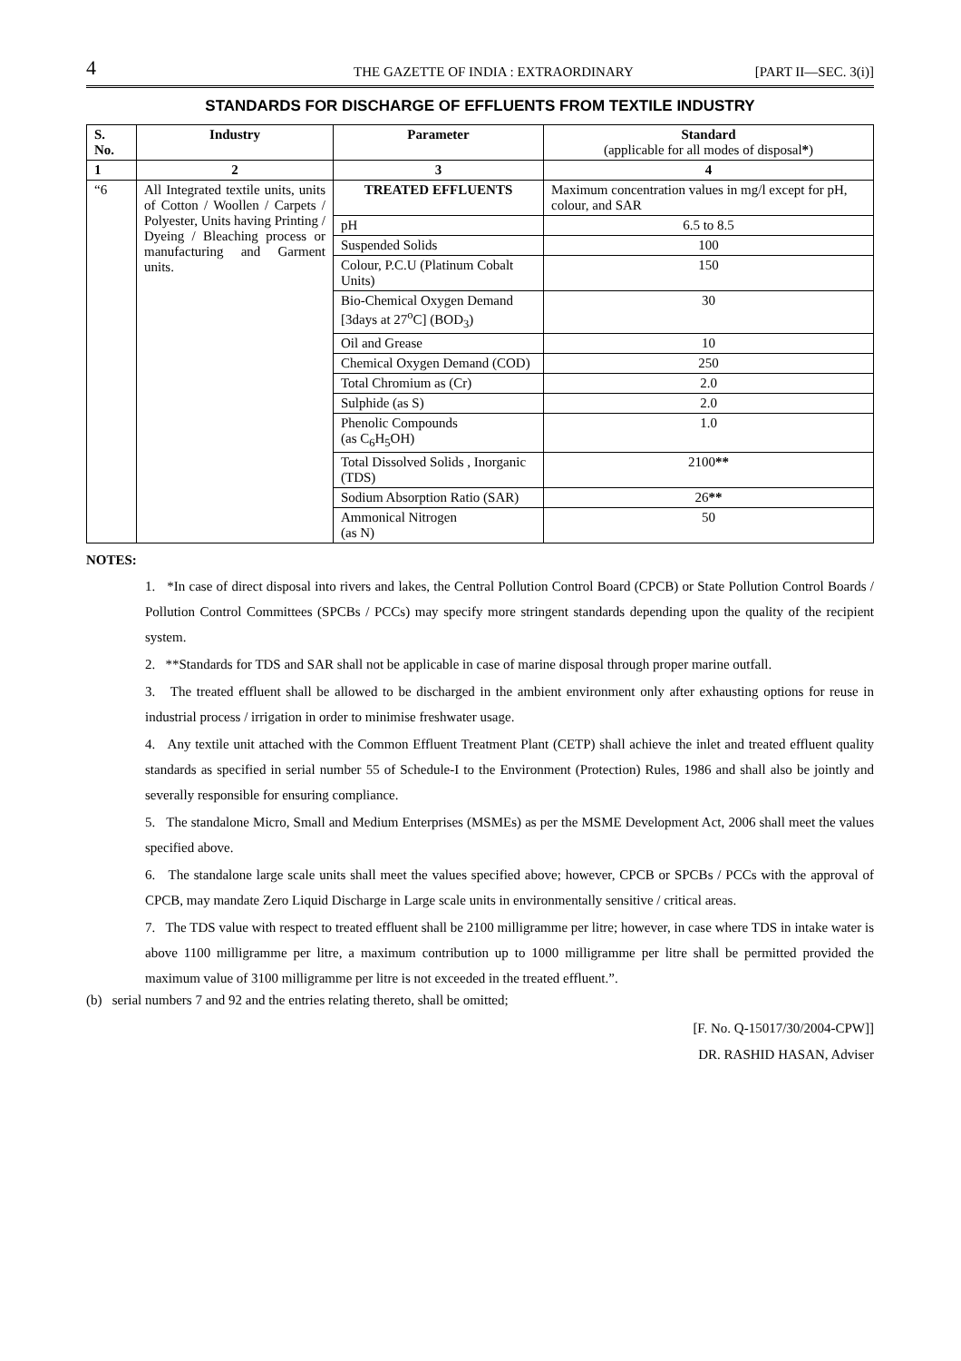4 THE GAZETTE OF INDIA : EXTRAORDINARY [PART II—SEC. 3(i)]
STANDARDS FOR DISCHARGE OF EFFLUENTS FROM TEXTILE INDUSTRY
| S. No. | Industry | Parameter | Standard (applicable for all modes of disposal * ) |
| --- | --- | --- | --- |
| 1 | 2 | 3 | 4 |
| “6 | All Integrated textile units, units of Cotton / Woollen / Carpets / Polyester, Units having Printing / Dyeing / Bleaching process or manufacturing and Garment units. | TREATED EFFLUENTS | Maximum concentration values in mg/l except for pH, colour, and SAR |
| | | pH | 6.5 to 8.5 |
| | | Suspended Solids | 100 |
| | | Colour, P.C.U (Platinum Cobalt Units) | 150 |
| | | Bio-Chemical Oxygen Demand [3days at 27<sup>o</sup>C] (BOD<sub>3</sub>) | 30 |
| | | Oil and Grease | 10 |
| | | Chemical Oxygen Demand (COD) | 250 |
| | | Total Chromium as (Cr) | 2.0 |
| | | Sulphide (as S) | 2.0 |
| | | Phenolic Compounds (as C<sub>6</sub>H<sub>5</sub>OH) | 1.0 |
| | | Total Dissolved Solids , Inorganic (TDS) | 2100 ** |
| | | Sodium Absorption Ratio (SAR) | 26 ** |
| | | Ammonical Nitrogen (as N) | 50 |
NOTES:
1. *In case of direct disposal into rivers and lakes, the Central Pollution Control Board (CPCB) or State Pollution Control Boards / Pollution Control Committees (SPCBs / PCCs) may specify more stringent standards depending upon the quality of the recipient system.
2. **Standards for TDS and SAR shall not be applicable in case of marine disposal through proper marine outfall.
3. The treated effluent shall be allowed to be discharged in the ambient environment only after exhausting options for reuse in industrial process / irrigation in order to minimise freshwater usage.
4. Any textile unit attached with the Common Effluent Treatment Plant (CETP) shall achieve the inlet and treated effluent quality standards as specified in serial number 55 of Schedule-I to the Environment (Protection) Rules, 1986 and shall also be jointly and severally responsible for ensuring compliance.
5. The standalone Micro, Small and Medium Enterprises (MSMEs) as per the MSME Development Act, 2006 shall meet the values specified above.
6. The standalone large scale units shall meet the values specified above; however, CPCB or SPCBs / PCCs with the approval of CPCB, may mandate Zero Liquid Discharge in Large scale units in environmentally sensitive / critical areas.
7. The TDS value with respect to treated effluent shall be 2100 milligramme per litre; however, in case where TDS in intake water is above 1100 milligramme per litre, a maximum contribution up to 1000 milligramme per litre shall be permitted provided the maximum value of 3100 milligramme per litre is not exceeded in the treated effluent.”.
(b) serial numbers 7 and 92 and the entries relating thereto, shall be omitted;
[F. No. Q-15017/30/2004-CPW]]
DR. RASHID HASAN, Adviser